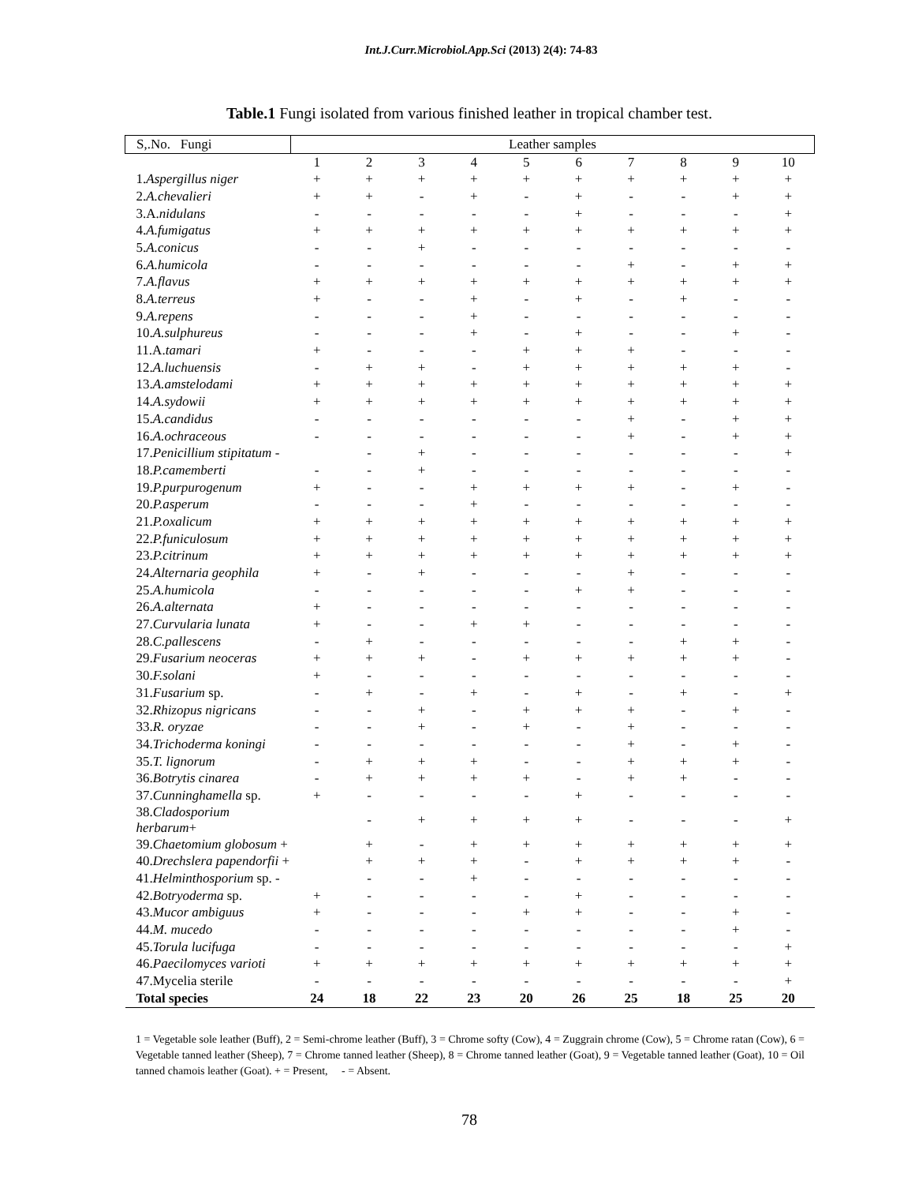Int.J.Curr.Microbiol.App.Sci (2013) 2(4): 74-83
Table.1 Fungi isolated from various finished leather in tropical chamber test.
| S,.No. Fungi | Leather samples | | | | | | | | | |
| --- | --- | --- | --- | --- | --- | --- | --- | --- | --- | --- |
| | 1 | 2 | 3 | 4 | 5 | 6 | 7 | 8 | 9 | 10 |
| 1. Aspergillus niger | + | + | + | + | + | + | + | + | + | + |
| 2. A.chevalieri | + | + | - | + | - | + | - | - | + | + |
| 3.A. nidulans | - | - | - | - | - | + | - | - | - | + |
| 4. A.fumigatus | + | + | + | + | + | + | + | + | + | + |
| 5. A.conicus | - | - | + | - | - | - | - | - | - | - |
| 6. A.humicola | - | - | - | - | - | - | + | - | + | + |
| 7. A.flavus | + | + | + | + | + | + | + | + | + | + |
| 8. A.terreus | + | - | - | + | - | + | - | + | - | - |
| 9. A.repens | - | - | - | + | - | - | - | - | - | - |
| 10. A.sulphureus | - | - | - | + | - | + | - | - | + | - |
| 11.A. tamari | + | - | - | - | + | + | + | - | - | - |
| 12. A.luchuensis | - | + | + | - | + | + | + | + | + | - |
| 13. A.amstelodami | + | + | + | + | + | + | + | + | + | + |
| 14. A.sydowii | + | + | + | + | + | + | + | + | + | + |
| 15. A.candidus | - | - | - | - | - | - | + | - | + | + |
| 16. A.ochraceous | - | - | - | - | - | - | + | - | + | + |
| 17. Penicillium stipitatum - | | - | + | - | - | - | - | - | - | + |
| 18. P.camemberti | - | - | + | - | - | - | - | - | - | - |
| 19. P.purpurogenum | + | - | - | + | + | + | + | - | + | - |
| 20. P.asperum | - | - | - | + | - | - | - | - | - | - |
| 21. P.oxalicum | + | + | + | + | + | + | + | + | + | + |
| 22. P.funiculosum | + | + | + | + | + | + | + | + | + | + |
| 23. P.citrinum | + | + | + | + | + | + | + | + | + | + |
| 24. Alternaria geophila | + | - | + | - | - | - | + | - | - | - |
| 25. A.humicola | - | - | - | - | - | + | + | - | - | - |
| 26. A.alternata | + | - | - | - | - | - | - | - | - | - |
| 27. Curvularia lunata | + | - | - | + | + | - | - | - | - | - |
| 28. C.pallescens | - | + | - | - | - | - | - | + | + | - |
| 29. Fusarium neoceras | + | + | + | - | + | + | + | + | + | - |
| 30. F.solani | + | - | - | - | - | - | - | - | - | - |
| 31. Fusarium sp. | - | + | - | + | - | + | - | + | - | + |
| 32. Rhizopus nigricans | - | - | + | - | + | + | + | - | + | - |
| 33. R. oryzae | - | - | + | - | + | - | + | - | - | - |
| 34. Trichoderma koningi | - | - | - | - | - | - | + | - | + | - |
| 35. T. lignorum | - | + | + | + | - | - | + | + | + | - |
| 36. Botrytis cinarea | - | + | + | + | + | - | + | + | - | - |
| 37. Cunninghamella sp. | + | - | - | - | - | + | - | - | - | - |
| 38. Cladosporium herbarum + | | - | + | + | + | + | - | - | - | + |
| 39. Chaetomium globosum + | | + | - | + | + | + | + | + | + | + |
| 40. Drechslera papendorfii + | | + | + | + | - | + | + | + | + | - |
| 41. Helminthosporium sp. - | | - | - | + | - | - | - | - | - | - |
| 42. Botryoderma sp. | + | - | - | - | - | + | - | - | - | - |
| 43. Mucor ambiguus | + | - | - | - | + | + | - | - | + | - |
| 44. M. mucedo | - | - | - | - | - | - | - | - | + | - |
| 45. Torula lucifuga | - | - | - | - | - | - | - | - | - | + |
| 46. Paecilomyces varioti | + | + | + | + | + | + | + | + | + | + |
| 47.Mycelia sterile | - | - | - | - | - | - | - | - | - | + |
| Total species | 24 | 18 | 22 | 23 | 20 | 26 | 25 | 18 | 25 | 20 |
1 = Vegetable sole leather (Buff), 2 = Semi-chrome leather (Buff), 3 = Chrome softy (Cow), 4 = Zuggrain chrome (Cow), 5 = Chrome ratan (Cow), 6 = Vegetable tanned leather (Sheep), 7 = Chrome tanned leather (Sheep), 8 = Chrome tanned leather (Goat), 9 = Vegetable tanned leather (Goat), 10 = Oil tanned chamois leather (Goat). + = Present, - = Absent.
78